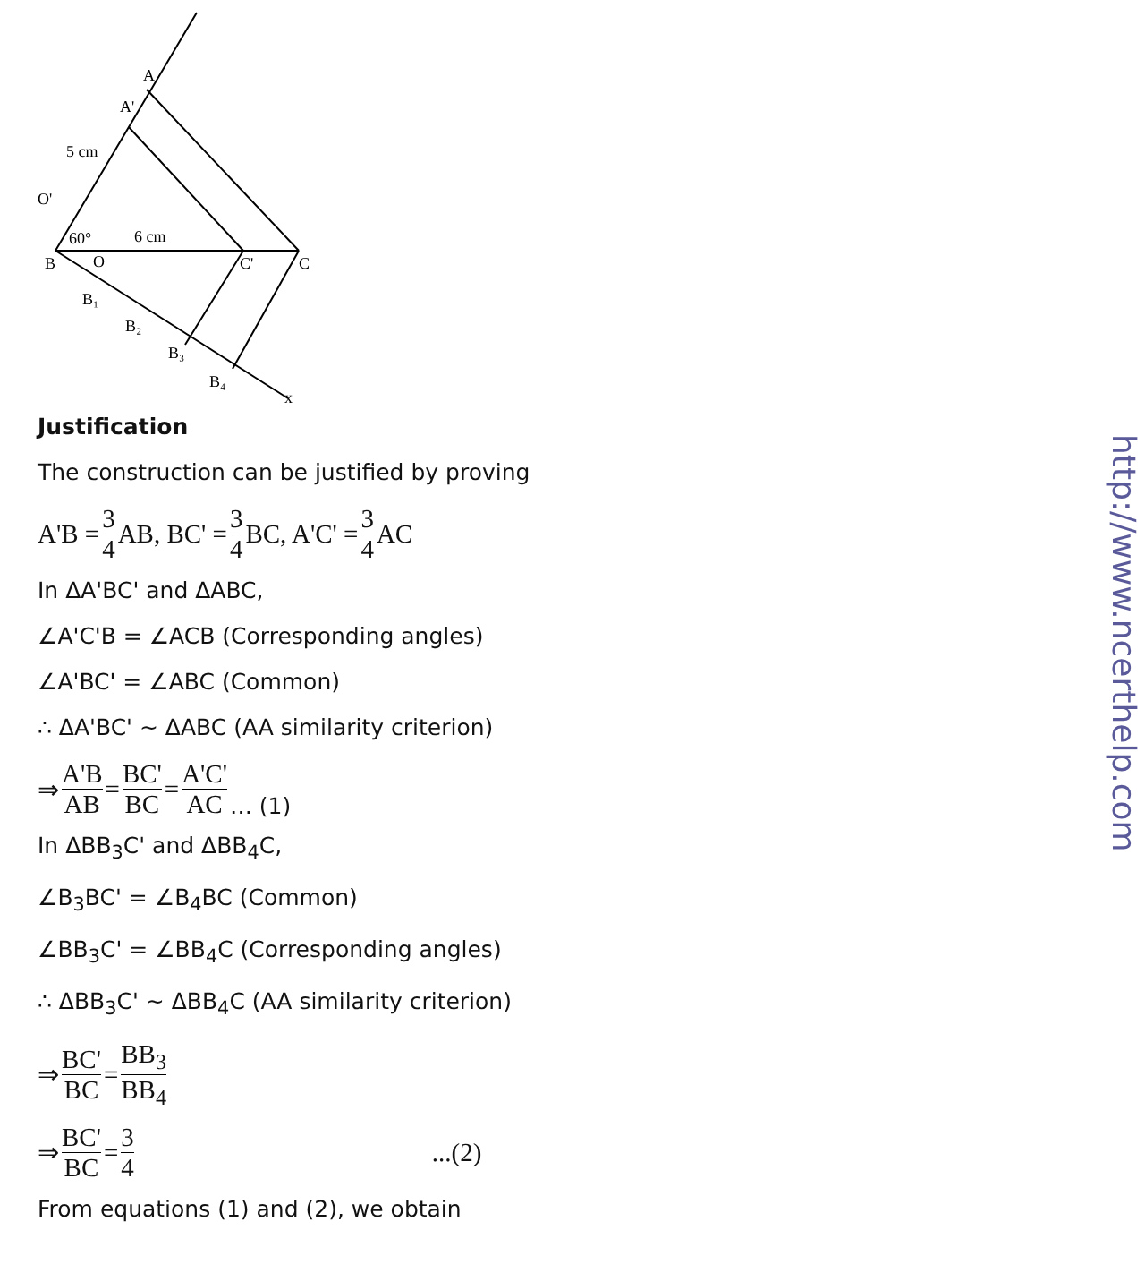A
A'
5 cm
O'
60°
6 cm
B
O
C'
C
B₁
B₂
B₃
B₄
x
Justification
The construction can be justified by proving
A'B = 3 4 AB, BC' = 3 4 BC, A'C' = 3 4 AC
In ΔA'BC' and ΔABC,
∠A'C'B = ∠ACB (Corresponding angles)
∠A'BC' = ∠ABC (Common)
∴ ΔA'BC' ~ ΔABC (AA similarity criterion)
⇒ A'B AB = BC' BC = A'C' AC … (1)
In ΔBB<sub>3</sub>C' and ΔBB<sub>4</sub>C,
∠B<sub>3</sub>BC' = ∠B<sub>4</sub>BC (Common)
∠BB<sub>3</sub>C' = ∠BB<sub>4</sub>C (Corresponding angles)
∴ ΔBB<sub>3</sub>C' ~ ΔBB<sub>4</sub>C (AA similarity criterion)
⇒ BC' BC = BB<sub>3</sub> BB<sub>4</sub>
⇒ BC' BC = 3 4...(2)
From equations (1) and (2), we obtain
http://www.ncerthelp.com